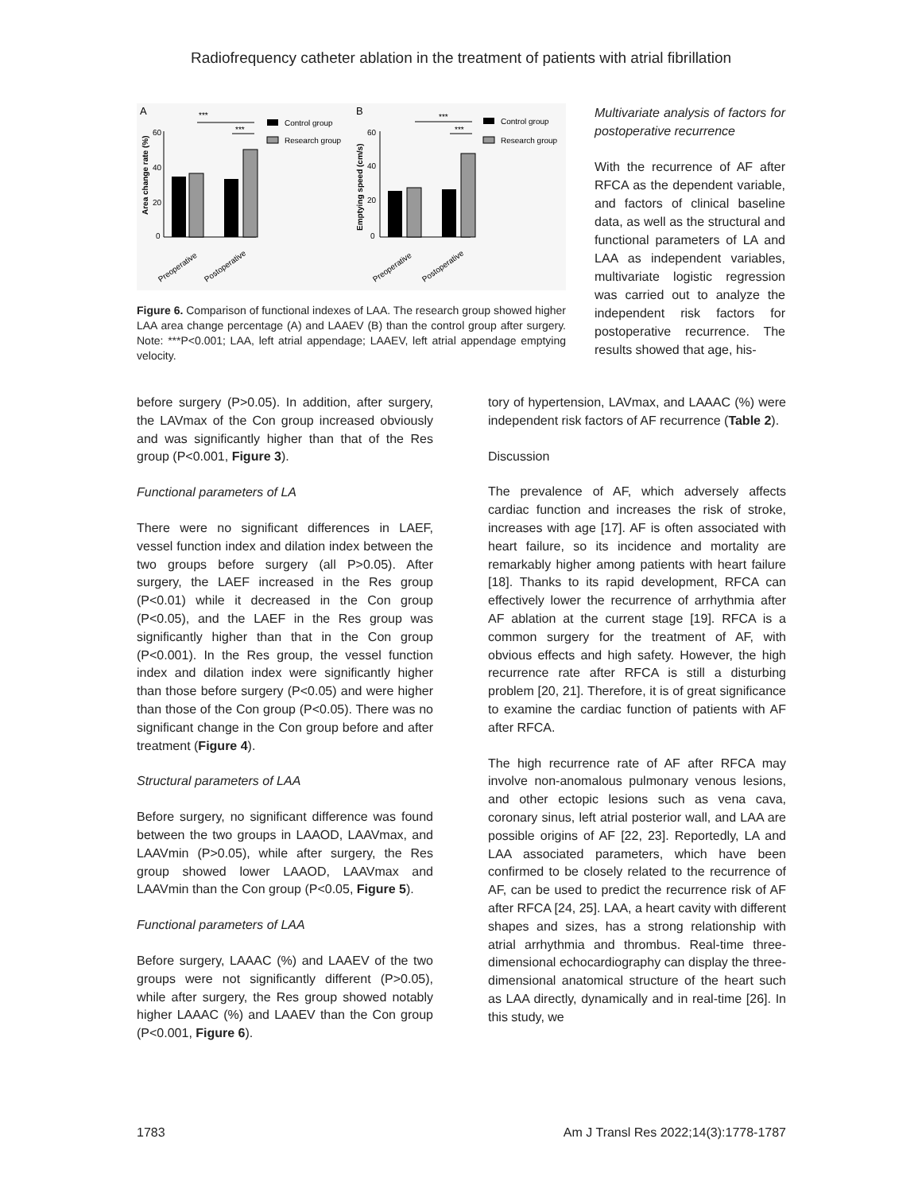Radiofrequency catheter ablation in the treatment of patients with atrial fibrillation
A
Area change rate (%)
60
40
20
0
***
***
Preoperative
Postoperative
Control group
Research group
B
Emptying speed (cm/s)
60
40
20
0
***
***
Preoperative
Postoperative
Control group
Research group
Figure 6. Comparison of functional indexes of LAA. The research group showed higher LAA area change percentage (A) and LAAEV (B) than the control group after surgery. Note: ***P<0.001; LAA, left atrial appendage; LAAEV, left atrial appendage emptying velocity.
Multivariate analysis of factors for postoperative recurrence
With the recurrence of AF after RFCA as the dependent variable, and factors of clinical baseline data, as well as the structural and functional parameters of LA and LAA as independent variables, multivariate logistic regression was carried out to analyze the independent risk factors for postoperative recurrence. The results showed that age, his-
before surgery (P>0.05). In addition, after surgery, the LAVmax of the Con group increased obviously and was significantly higher than that of the Res group (P<0.001, Figure 3).
Functional parameters of LA
There were no significant differences in LAEF, vessel function index and dilation index between the two groups before surgery (all P>0.05). After surgery, the LAEF increased in the Res group (P<0.01) while it decreased in the Con group (P<0.05), and the LAEF in the Res group was significantly higher than that in the Con group (P<0.001). In the Res group, the vessel function index and dilation index were significantly higher than those before surgery (P<0.05) and were higher than those of the Con group (P<0.05). There was no significant change in the Con group before and after treatment (Figure 4).
Structural parameters of LAA
Before surgery, no significant difference was found between the two groups in LAAOD, LAAVmax, and LAAVmin (P>0.05), while after surgery, the Res group showed lower LAAOD, LAAVmax and LAAVmin than the Con group (P<0.05, Figure 5).
Functional parameters of LAA
Before surgery, LAAAC (%) and LAAEV of the two groups were not significantly different (P>0.05), while after surgery, the Res group showed notably higher LAAAC (%) and LAAEV than the Con group (P<0.001, Figure 6).
tory of hypertension, LAVmax, and LAAAC (%) were independent risk factors of AF recurrence (Table 2).
Discussion
The prevalence of AF, which adversely affects cardiac function and increases the risk of stroke, increases with age [17]. AF is often associated with heart failure, so its incidence and mortality are remarkably higher among patients with heart failure [18]. Thanks to its rapid development, RFCA can effectively lower the recurrence of arrhythmia after AF ablation at the current stage [19]. RFCA is a common surgery for the treatment of AF, with obvious effects and high safety. However, the high recurrence rate after RFCA is still a disturbing problem [20, 21]. Therefore, it is of great significance to examine the cardiac function of patients with AF after RFCA.
The high recurrence rate of AF after RFCA may involve non-anomalous pulmonary venous lesions, and other ectopic lesions such as vena cava, coronary sinus, left atrial posterior wall, and LAA are possible origins of AF [22, 23]. Reportedly, LA and LAA associated parameters, which have been confirmed to be closely related to the recurrence of AF, can be used to predict the recurrence risk of AF after RFCA [24, 25]. LAA, a heart cavity with different shapes and sizes, has a strong relationship with atrial arrhythmia and thrombus. Real-time three-dimensional echocardiography can display the three-dimensional anatomical structure of the heart such as LAA directly, dynamically and in real-time [26]. In this study, we
1783 Am J Transl Res 2022;14(3):1778-1787